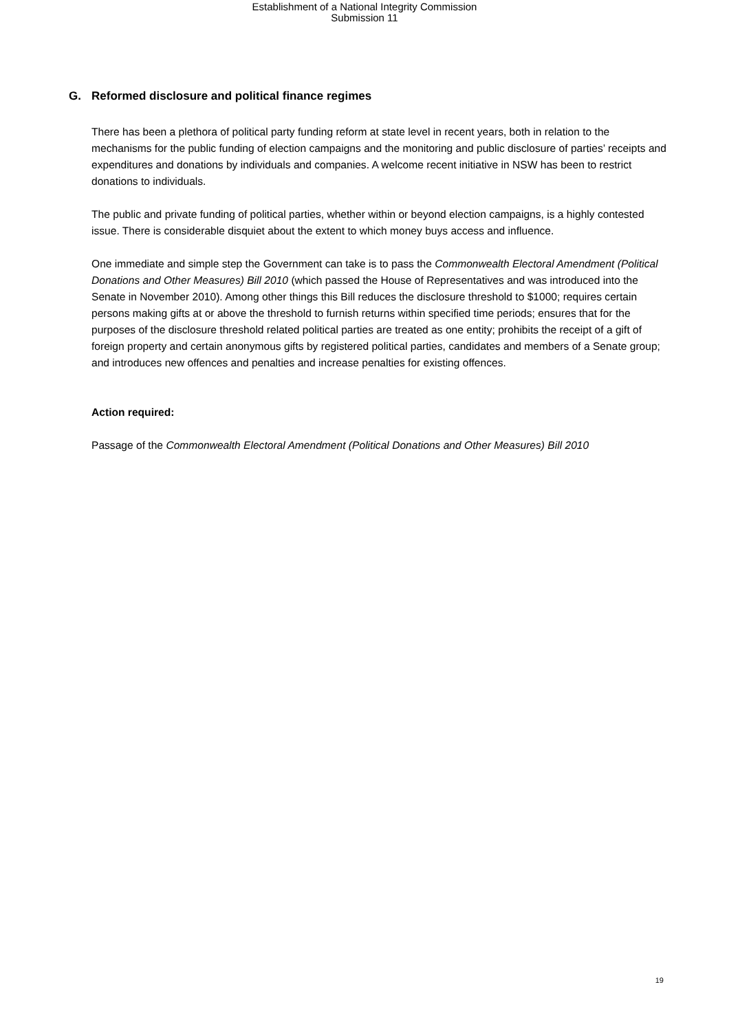Establishment of a National Integrity Commission
Submission 11
G. Reformed disclosure and political finance regimes
There has been a plethora of political party funding reform at state level in recent years, both in relation to the mechanisms for the public funding of election campaigns and the monitoring and public disclosure of parties’ receipts and expenditures and donations by individuals and companies. A welcome recent initiative in NSW has been to restrict donations to individuals.
The public and private funding of political parties, whether within or beyond election campaigns, is a highly contested issue. There is considerable disquiet about the extent to which money buys access and influence.
One immediate and simple step the Government can take is to pass the Commonwealth Electoral Amendment (Political Donations and Other Measures) Bill 2010 (which passed the House of Representatives and was introduced into the Senate in November 2010). Among other things this Bill reduces the disclosure threshold to $1000; requires certain persons making gifts at or above the threshold to furnish returns within specified time periods; ensures that for the purposes of the disclosure threshold related political parties are treated as one entity; prohibits the receipt of a gift of foreign property and certain anonymous gifts by registered political parties, candidates and members of a Senate group; and introduces new offences and penalties and increase penalties for existing offences.
Action required:
Passage of the Commonwealth Electoral Amendment (Political Donations and Other Measures) Bill 2010
19